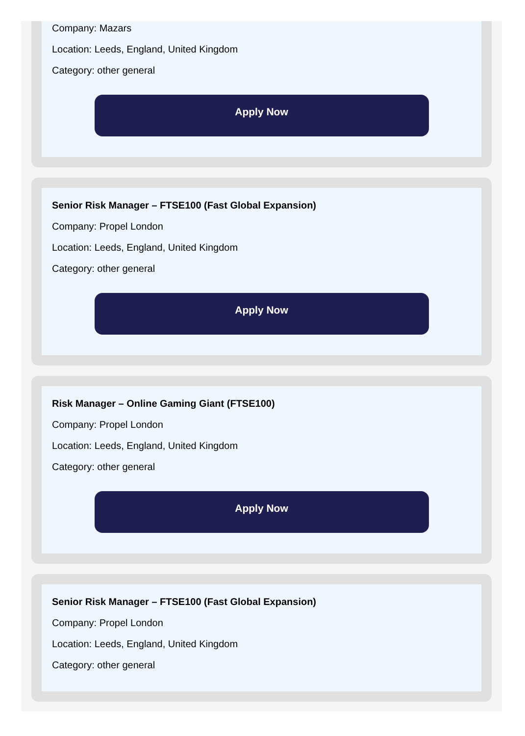Company: Mazars
Location: Leeds, England, United Kingdom
Category: other general
Apply Now
Senior Risk Manager – FTSE100 (Fast Global Expansion)
Company: Propel London
Location: Leeds, England, United Kingdom
Category: other general
Apply Now
Risk Manager – Online Gaming Giant (FTSE100)
Company: Propel London
Location: Leeds, England, United Kingdom
Category: other general
Apply Now
Senior Risk Manager – FTSE100 (Fast Global Expansion)
Company: Propel London
Location: Leeds, England, United Kingdom
Category: other general